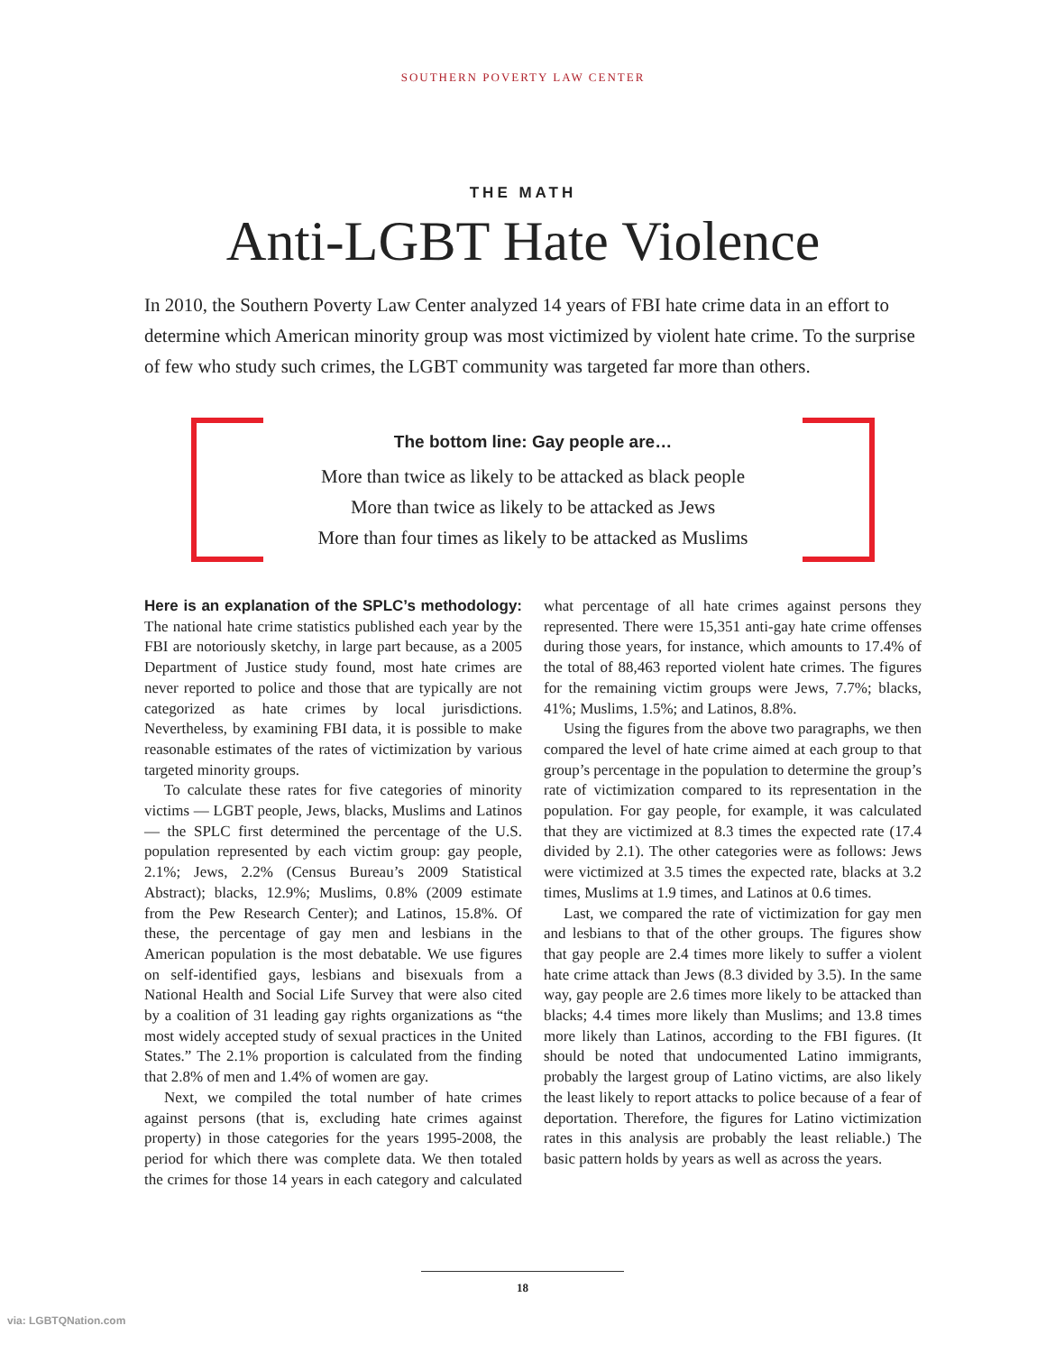SOUTHERN POVERTY LAW CENTER
THE MATH
Anti-LGBT Hate Violence
In 2010, the Southern Poverty Law Center analyzed 14 years of FBI hate crime data in an effort to determine which American minority group was most victimized by violent hate crime. To the surprise of few who study such crimes, the LGBT community was targeted far more than others.
The bottom line: Gay people are…
More than twice as likely to be attacked as black people
More than twice as likely to be attacked as Jews
More than four times as likely to be attacked as Muslims
Here is an explanation of the SPLC’s methodology: The national hate crime statistics published each year by the FBI are notoriously sketchy, in large part because, as a 2005 Department of Justice study found, most hate crimes are never reported to police and those that are typically are not categorized as hate crimes by local jurisdictions. Nevertheless, by examining FBI data, it is possible to make reasonable estimates of the rates of victimization by various targeted minority groups.
To calculate these rates for five categories of minority victims — LGBT people, Jews, blacks, Muslims and Latinos — the SPLC first determined the percentage of the U.S. population represented by each victim group: gay people, 2.1%; Jews, 2.2% (Census Bureau’s 2009 Statistical Abstract); blacks, 12.9%; Muslims, 0.8% (2009 estimate from the Pew Research Center); and Latinos, 15.8%. Of these, the percentage of gay men and lesbians in the American population is the most debatable. We use figures on self-identified gays, lesbians and bisexuals from a National Health and Social Life Survey that were also cited by a coalition of 31 leading gay rights organizations as “the most widely accepted study of sexual practices in the United States.” The 2.1% proportion is calculated from the finding that 2.8% of men and 1.4% of women are gay.
Next, we compiled the total number of hate crimes against persons (that is, excluding hate crimes against property) in those categories for the years 1995-2008, the period for which there was complete data. We then totaled the crimes for those 14 years in each category and calculated what percentage of all hate crimes against persons they represented. There were 15,351 anti-gay hate crime offenses during those years, for instance, which amounts to 17.4% of the total of 88,463 reported violent hate crimes. The figures for the remaining victim groups were Jews, 7.7%; blacks, 41%; Muslims, 1.5%; and Latinos, 8.8%.
Using the figures from the above two paragraphs, we then compared the level of hate crime aimed at each group to that group’s percentage in the population to determine the group’s rate of victimization compared to its representation in the population. For gay people, for example, it was calculated that they are victimized at 8.3 times the expected rate (17.4 divided by 2.1). The other categories were as follows: Jews were victimized at 3.5 times the expected rate, blacks at 3.2 times, Muslims at 1.9 times, and Latinos at 0.6 times.
Last, we compared the rate of victimization for gay men and lesbians to that of the other groups. The figures show that gay people are 2.4 times more likely to suffer a violent hate crime attack than Jews (8.3 divided by 3.5). In the same way, gay people are 2.6 times more likely to be attacked than blacks; 4.4 times more likely than Muslims; and 13.8 times more likely than Latinos, according to the FBI figures. (It should be noted that undocumented Latino immigrants, probably the largest group of Latino victims, are also likely the least likely to report attacks to police because of a fear of deportation. Therefore, the figures for Latino victimization rates in this analysis are probably the least reliable.) The basic pattern holds by years as well as across the years.
18
via: LGBTQNation.com